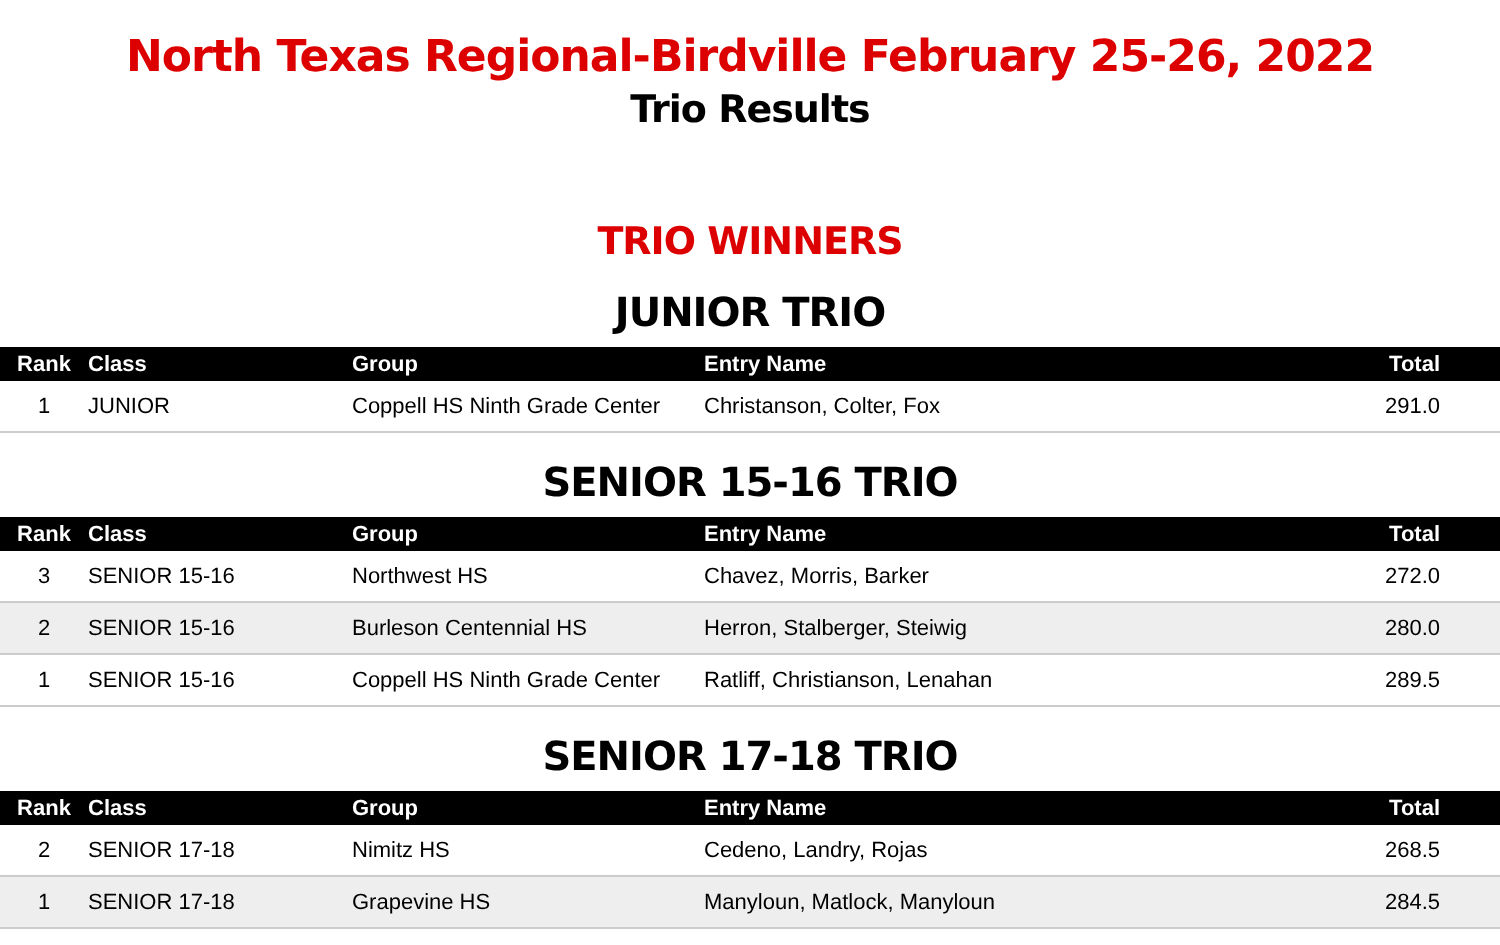North Texas Regional-Birdville February 25-26, 2022
Trio Results
TRIO WINNERS
JUNIOR TRIO
| Rank | Class | Group | Entry Name | Total |
| --- | --- | --- | --- | --- |
| 1 | JUNIOR | Coppell HS Ninth Grade Center | Christanson, Colter, Fox | 291.0 |
SENIOR 15-16 TRIO
| Rank | Class | Group | Entry Name | Total |
| --- | --- | --- | --- | --- |
| 3 | SENIOR 15-16 | Northwest HS | Chavez, Morris, Barker | 272.0 |
| 2 | SENIOR 15-16 | Burleson Centennial HS | Herron, Stalberger, Steiwig | 280.0 |
| 1 | SENIOR 15-16 | Coppell HS Ninth Grade Center | Ratliff, Christianson, Lenahan | 289.5 |
SENIOR 17-18 TRIO
| Rank | Class | Group | Entry Name | Total |
| --- | --- | --- | --- | --- |
| 2 | SENIOR 17-18 | Nimitz HS | Cedeno, Landry, Rojas | 268.5 |
| 1 | SENIOR 17-18 | Grapevine HS | Manyloun, Matlock, Manyloun | 284.5 |